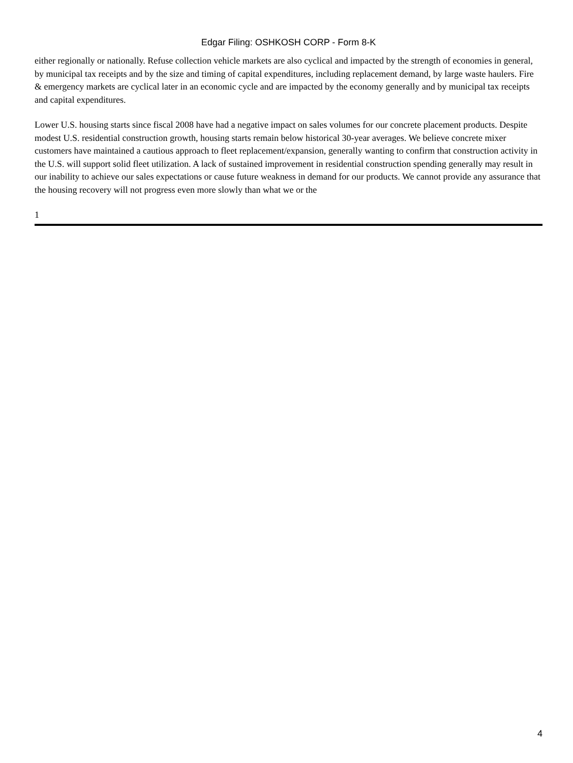Edgar Filing: OSHKOSH CORP - Form 8-K
either regionally or nationally. Refuse collection vehicle markets are also cyclical and impacted by the strength of economies in general, by municipal tax receipts and by the size and timing of capital expenditures, including replacement demand, by large waste haulers. Fire & emergency markets are cyclical later in an economic cycle and are impacted by the economy generally and by municipal tax receipts and capital expenditures.
Lower U.S. housing starts since fiscal 2008 have had a negative impact on sales volumes for our concrete placement products. Despite modest U.S. residential construction growth, housing starts remain below historical 30-year averages. We believe concrete mixer customers have maintained a cautious approach to fleet replacement/expansion, generally wanting to confirm that construction activity in the U.S. will support solid fleet utilization. A lack of sustained improvement in residential construction spending generally may result in our inability to achieve our sales expectations or cause future weakness in demand for our products. We cannot provide any assurance that the housing recovery will not progress even more slowly than what we or the
1
4